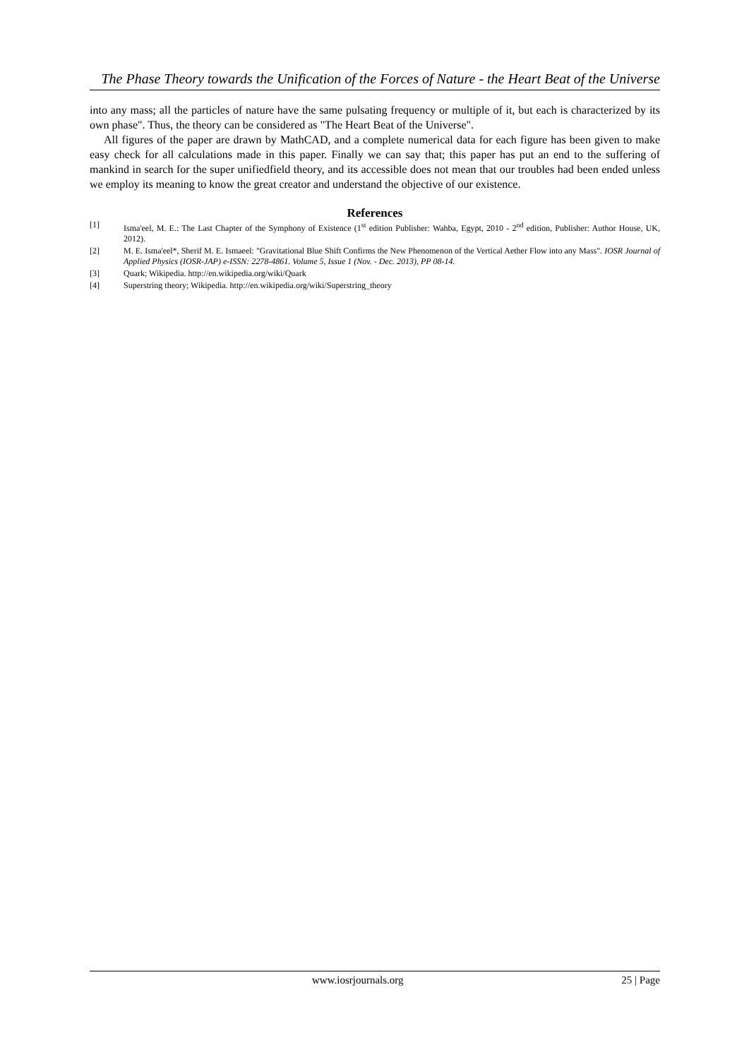The Phase Theory towards the Unification of the Forces of Nature - the Heart Beat of the Universe
into any mass; all the particles of nature have the same pulsating frequency or multiple of it, but each is characterized by its own phase". Thus, the theory can be considered as "The Heart Beat of the Universe".
All figures of the paper are drawn by MathCAD, and a complete numerical data for each figure has been given to make easy check for all calculations made in this paper. Finally we can say that; this paper has put an end to the suffering of mankind in search for the super unifiedfield theory, and its accessible does not mean that our troubles had been ended unless we employ its meaning to know the great creator and understand the objective of our existence.
References
| [1] | Isma'eel, M. E.: The Last Chapter of the Symphony of Existence (1<sup>st</sup> edition Publisher: Wahba, Egypt, 2010 - 2<sup>nd</sup> edition, Publisher: Author House, UK, 2012). |
| [2] | M. E. Isma'eel*, Sherif M. E. Ismaeel: "Gravitational Blue Shift Confirms the New Phenomenon of the Vertical Aether Flow into any Mass". IOSR Journal of Applied Physics (IOSR-JAP) e-ISSN: 2278-4861. Volume 5, Issue 1 (Nov. - Dec. 2013), PP 08-14. |
| [3] | Quark; Wikipedia. http://en.wikipedia.org/wiki/Quark |
| [4] | Superstring theory; Wikipedia. http://en.wikipedia.org/wiki/Superstring_theory |
www.iosrjournals.org 25 | Page